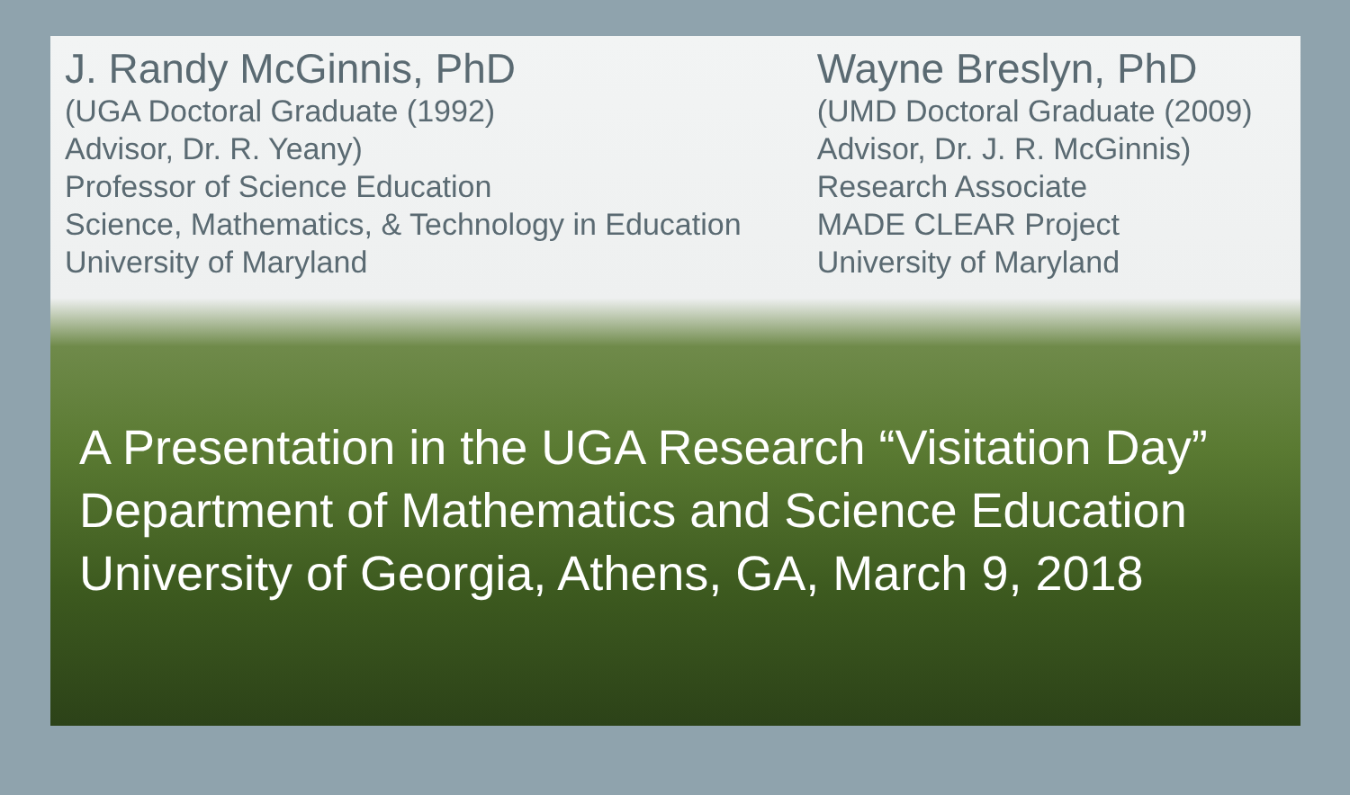J. Randy McGinnis, PhD
(UGA Doctoral Graduate (1992)
Advisor, Dr. R. Yeany)
Professor of Science Education
Science, Mathematics, & Technology in Education
University of Maryland
Wayne Breslyn, PhD
(UMD Doctoral Graduate (2009)
Advisor, Dr. J. R. McGinnis)
Research Associate
MADE CLEAR Project
University of Maryland
A Presentation in the UGA Research “Visitation Day”
Department of Mathematics and Science Education
University of Georgia, Athens, GA, March 9, 2018